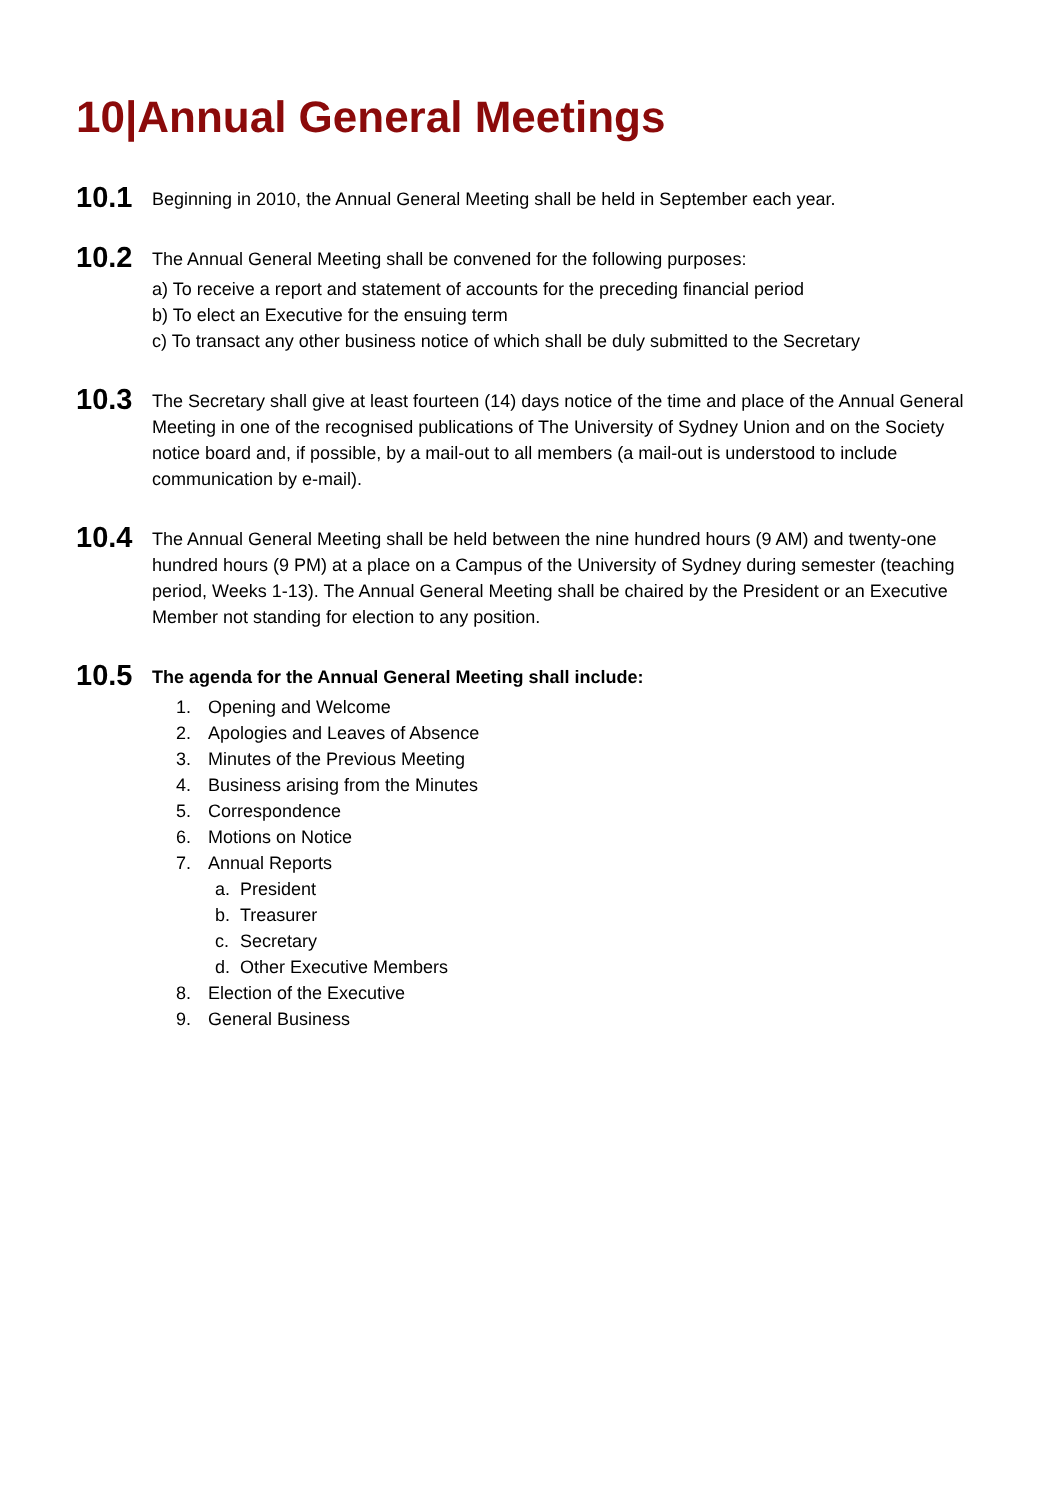10|Annual General Meetings
10.1
Beginning in 2010, the Annual General Meeting shall be held in September each year.
10.2
The Annual General Meeting shall be convened for the following purposes:
a) To receive a report and statement of accounts for the preceding financial period
b) To elect an Executive for the ensuing term
c) To transact any other business notice of which shall be duly submitted to the Secretary
10.3
The Secretary shall give at least fourteen (14) days notice of the time and place of the Annual General Meeting in one of the recognised publications of The University of Sydney Union and on the Society notice board and, if possible, by a mail-out to all members (a mail-out is understood to include communication by e-mail).
10.4
The Annual General Meeting shall be held between the nine hundred hours (9 AM) and twenty-one hundred hours (9 PM) at a place on a Campus of the University of Sydney during semester (teaching period, Weeks 1-13). The Annual General Meeting shall be chaired by the President or an Executive Member not standing for election to any position.
10.5
The agenda for the Annual General Meeting shall include:
1. Opening and Welcome
2. Apologies and Leaves of Absence
3. Minutes of the Previous Meeting
4. Business arising from the Minutes
5. Correspondence
6. Motions on Notice
7. Annual Reports
a. President
b. Treasurer
c. Secretary
d. Other Executive Members
8. Election of the Executive
9. General Business